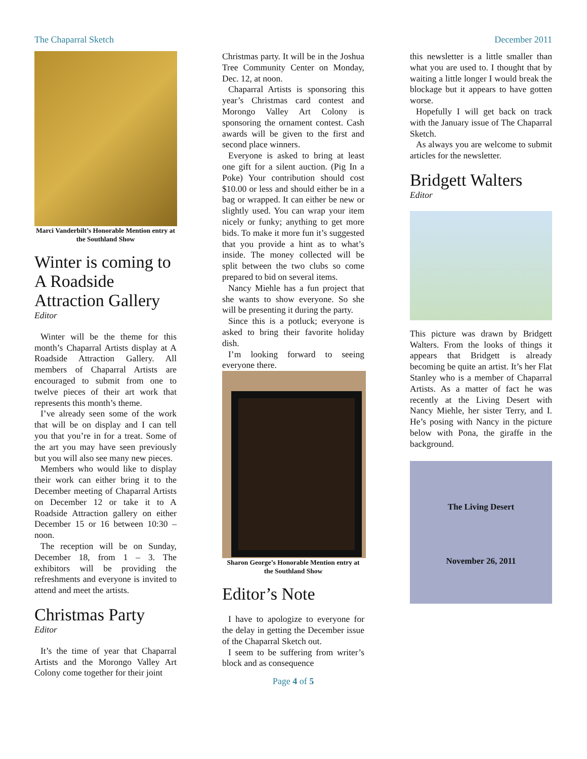The Chaparral Sketch December 2011
Marci Vanderbilt’s Honorable Mention entry at the Southland Show
Winter is coming to A Roadside Attraction Gallery
Editor
Winter will be the theme for this month’s Chaparral Artists display at A Roadside Attraction Gallery. All members of Chaparral Artists are encouraged to submit from one to twelve pieces of their art work that represents this month’s theme.
I’ve already seen some of the work that will be on display and I can tell you that you’re in for a treat. Some of the art you may have seen previously but you will also see many new pieces.
Members who would like to display their work can either bring it to the December meeting of Chaparral Artists on December 12 or take it to A Roadside Attraction gallery on either December 15 or 16 between 10:30 – noon.
The reception will be on Sunday, December 18, from 1 – 3. The exhibitors will be providing the refreshments and everyone is invited to attend and meet the artists.
Christmas Party
Editor
It’s the time of year that Chaparral Artists and the Morongo Valley Art Colony come together for their joint
Christmas party. It will be in the Joshua Tree Community Center on Monday, Dec. 12, at noon.
Chaparral Artists is sponsoring this year’s Christmas card contest and Morongo Valley Art Colony is sponsoring the ornament contest. Cash awards will be given to the first and second place winners.
Everyone is asked to bring at least one gift for a silent auction. (Pig In a Poke) Your contribution should cost $10.00 or less and should either be in a bag or wrapped. It can either be new or slightly used. You can wrap your item nicely or funky; anything to get more bids. To make it more fun it’s suggested that you provide a hint as to what’s inside. The money collected will be split between the two clubs so come prepared to bid on several items.
Nancy Miehle has a fun project that she wants to show everyone. So she will be presenting it during the party.
Since this is a potluck; everyone is asked to bring their favorite holiday dish.
I’m looking forward to seeing everyone there.
Sharon George’s Honorable Mention entry at the Southland Show
Editor’s Note
I have to apologize to everyone for the delay in getting the December issue of the Chaparral Sketch out.
I seem to be suffering from writer’s block and as consequence
Page 4 of 5
this newsletter is a little smaller than what you are used to. I thought that by waiting a little longer I would break the blockage but it appears to have gotten worse.
Hopefully I will get back on track with the January issue of The Chaparral Sketch.
As always you are welcome to submit articles for the newsletter.
Bridgett Walters
Editor
This picture was drawn by Bridgett Walters. From the looks of things it appears that Bridgett is already becoming be quite an artist. It’s her Flat Stanley who is a member of Chaparral Artists. As a matter of fact he was recently at the Living Desert with Nancy Miehle, her sister Terry, and I. He’s posing with Nancy in the picture below with Pona, the giraffe in the background.
The Living Desert
November 26, 2011